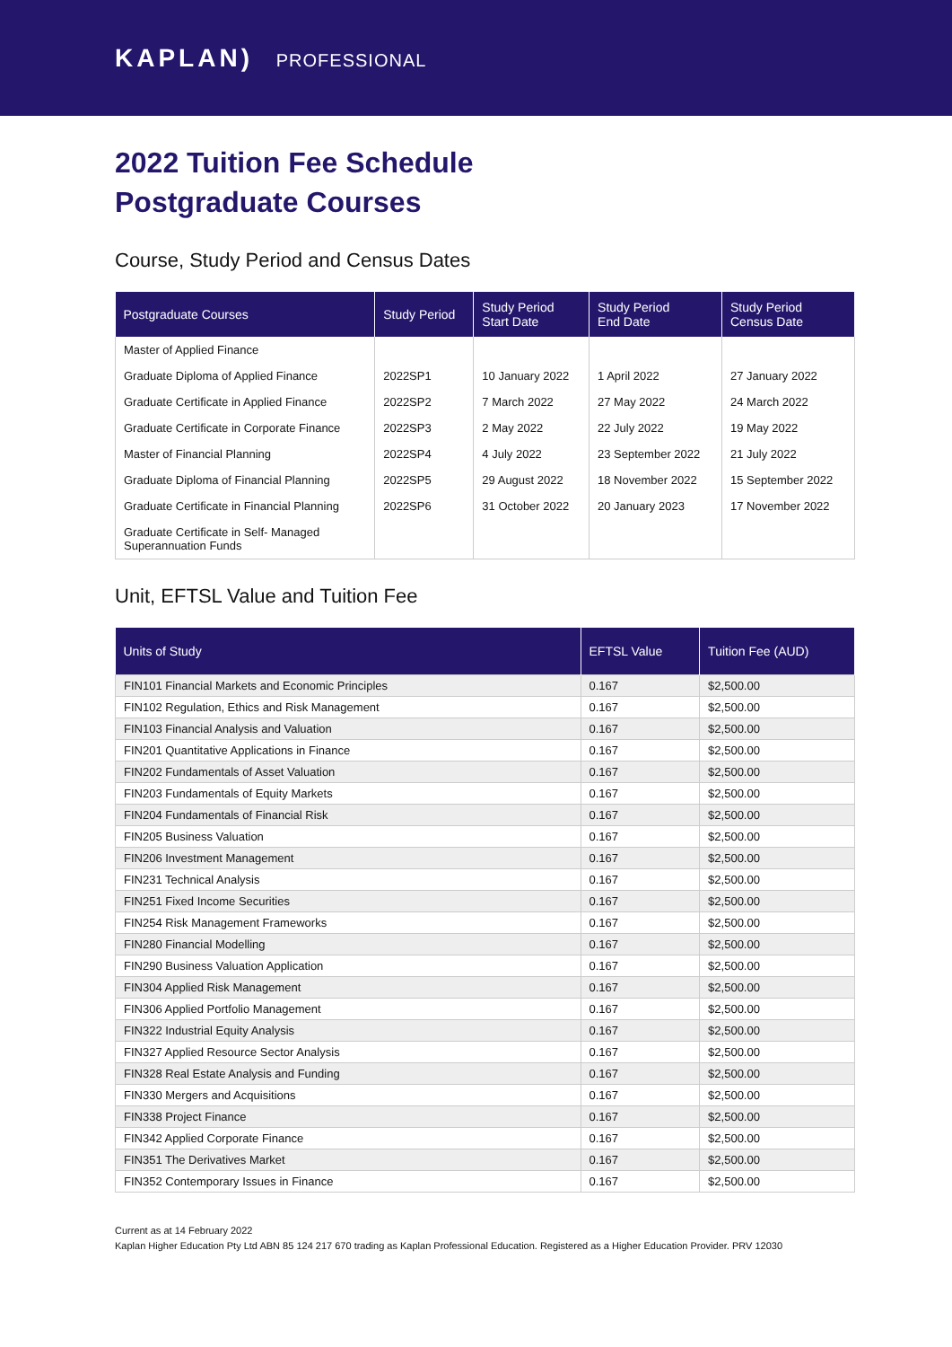KAPLAN) PROFESSIONAL
2022 Tuition Fee Schedule
Postgraduate Courses
Course, Study Period and Census Dates
| Postgraduate Courses | Study Period | Study Period Start Date | Study Period End Date | Study Period Census Date |
| --- | --- | --- | --- | --- |
| Master of Applied Finance | | | | |
| Graduate Diploma of Applied Finance | 2022SP1 | 10 January 2022 | 1 April 2022 | 27 January 2022 |
| Graduate Certificate in Applied Finance | 2022SP2 | 7 March 2022 | 27 May 2022 | 24 March 2022 |
| Graduate Certificate in Corporate Finance | 2022SP3 | 2 May 2022 | 22 July 2022 | 19 May 2022 |
| Master of Financial Planning | 2022SP4 | 4 July 2022 | 23 September 2022 | 21 July 2022 |
| Graduate Diploma of Financial Planning | 2022SP5 | 29 August 2022 | 18 November 2022 | 15 September 2022 |
| Graduate Certificate in Financial Planning | 2022SP6 | 31 October 2022 | 20 January 2023 | 17 November 2022 |
| Graduate Certificate in Self- Managed Superannuation Funds | | | | |
Unit, EFTSL Value and Tuition Fee
| Units of Study | EFTSL Value | Tuition Fee (AUD) |
| --- | --- | --- |
| FIN101 Financial Markets and Economic Principles | 0.167 | $2,500.00 |
| FIN102 Regulation, Ethics and Risk Management | 0.167 | $2,500.00 |
| FIN103 Financial Analysis and Valuation | 0.167 | $2,500.00 |
| FIN201 Quantitative Applications in Finance | 0.167 | $2,500.00 |
| FIN202 Fundamentals of Asset Valuation | 0.167 | $2,500.00 |
| FIN203 Fundamentals of Equity Markets | 0.167 | $2,500.00 |
| FIN204 Fundamentals of Financial Risk | 0.167 | $2,500.00 |
| FIN205 Business Valuation | 0.167 | $2,500.00 |
| FIN206 Investment Management | 0.167 | $2,500.00 |
| FIN231 Technical Analysis | 0.167 | $2,500.00 |
| FIN251 Fixed Income Securities | 0.167 | $2,500.00 |
| FIN254 Risk Management Frameworks | 0.167 | $2,500.00 |
| FIN280 Financial Modelling | 0.167 | $2,500.00 |
| FIN290 Business Valuation Application | 0.167 | $2,500.00 |
| FIN304 Applied Risk Management | 0.167 | $2,500.00 |
| FIN306 Applied Portfolio Management | 0.167 | $2,500.00 |
| FIN322 Industrial Equity Analysis | 0.167 | $2,500.00 |
| FIN327 Applied Resource Sector Analysis | 0.167 | $2,500.00 |
| FIN328 Real Estate Analysis and Funding | 0.167 | $2,500.00 |
| FIN330 Mergers and Acquisitions | 0.167 | $2,500.00 |
| FIN338 Project Finance | 0.167 | $2,500.00 |
| FIN342 Applied Corporate Finance | 0.167 | $2,500.00 |
| FIN351 The Derivatives Market | 0.167 | $2,500.00 |
| FIN352 Contemporary Issues in Finance | 0.167 | $2,500.00 |
Current as at 14 February 2022
Kaplan Higher Education Pty Ltd ABN 85 124 217 670 trading as Kaplan Professional Education. Registered as a Higher Education Provider. PRV 12030